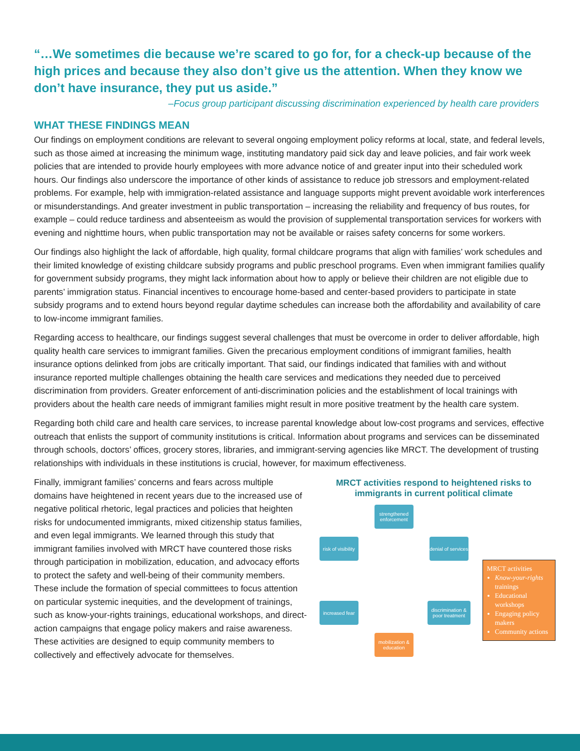“…We sometimes die because we’re scared to go for, for a check-up because of the high prices and because they also don’t give us the attention. When they know we don’t have insurance, they put us aside.”
–Focus group participant discussing discrimination experienced by health care providers
WHAT THESE FINDINGS MEAN
Our findings on employment conditions are relevant to several ongoing employment policy reforms at local, state, and federal levels, such as those aimed at increasing the minimum wage, instituting mandatory paid sick day and leave policies, and fair work week policies that are intended to provide hourly employees with more advance notice of and greater input into their scheduled work hours. Our findings also underscore the importance of other kinds of assistance to reduce job stressors and employment-related problems. For example, help with immigration-related assistance and language supports might prevent avoidable work interferences or misunderstandings. And greater investment in public transportation – increasing the reliability and frequency of bus routes, for example – could reduce tardiness and absenteeism as would the provision of supplemental transportation services for workers with evening and nighttime hours, when public transportation may not be available or raises safety concerns for some workers.
Our findings also highlight the lack of affordable, high quality, formal childcare programs that align with families’ work schedules and their limited knowledge of existing childcare subsidy programs and public preschool programs. Even when immigrant families qualify for government subsidy programs, they might lack information about how to apply or believe their children are not eligible due to parents’ immigration status. Financial incentives to encourage home-based and center-based providers to participate in state subsidy programs and to extend hours beyond regular daytime schedules can increase both the affordability and availability of care to low-income immigrant families.
Regarding access to healthcare, our findings suggest several challenges that must be overcome in order to deliver affordable, high quality health care services to immigrant families. Given the precarious employment conditions of immigrant families, health insurance options delinked from jobs are critically important. That said, our findings indicated that families with and without insurance reported multiple challenges obtaining the health care services and medications they needed due to perceived discrimination from providers. Greater enforcement of anti-discrimination policies and the establishment of local trainings with providers about the health care needs of immigrant families might result in more positive treatment by the health care system.
Regarding both child care and health care services, to increase parental knowledge about low-cost programs and services, effective outreach that enlists the support of community institutions is critical. Information about programs and services can be disseminated through schools, doctors’ offices, grocery stores, libraries, and immigrant-serving agencies like MRCT. The development of trusting relationships with individuals in these institutions is crucial, however, for maximum effectiveness.
Finally, immigrant families’ concerns and fears across multiple domains have heightened in recent years due to the increased use of negative political rhetoric, legal practices and policies that heighten risks for undocumented immigrants, mixed citizenship status families, and even legal immigrants. We learned through this study that immigrant families involved with MRCT have countered those risks through participation in mobilization, education, and advocacy efforts to protect the safety and well-being of their community members. These include the formation of special committees to focus attention on particular systemic inequities, and the development of trainings, such as know-your-rights trainings, educational workshops, and direct-action campaigns that engage policy makers and raise awareness. These activities are designed to equip community members to collectively and effectively advocate for themselves.
MRCT activities respond to heightened risks to immigrants in current political climate
strengthened enforcement
risk of visibility
denial of services
increased fear
discrimination & poor treatment
mobilization & education
MRCT activities
Know-your-rights trainings
Educational workshops
Engaging policy makers
Community actions